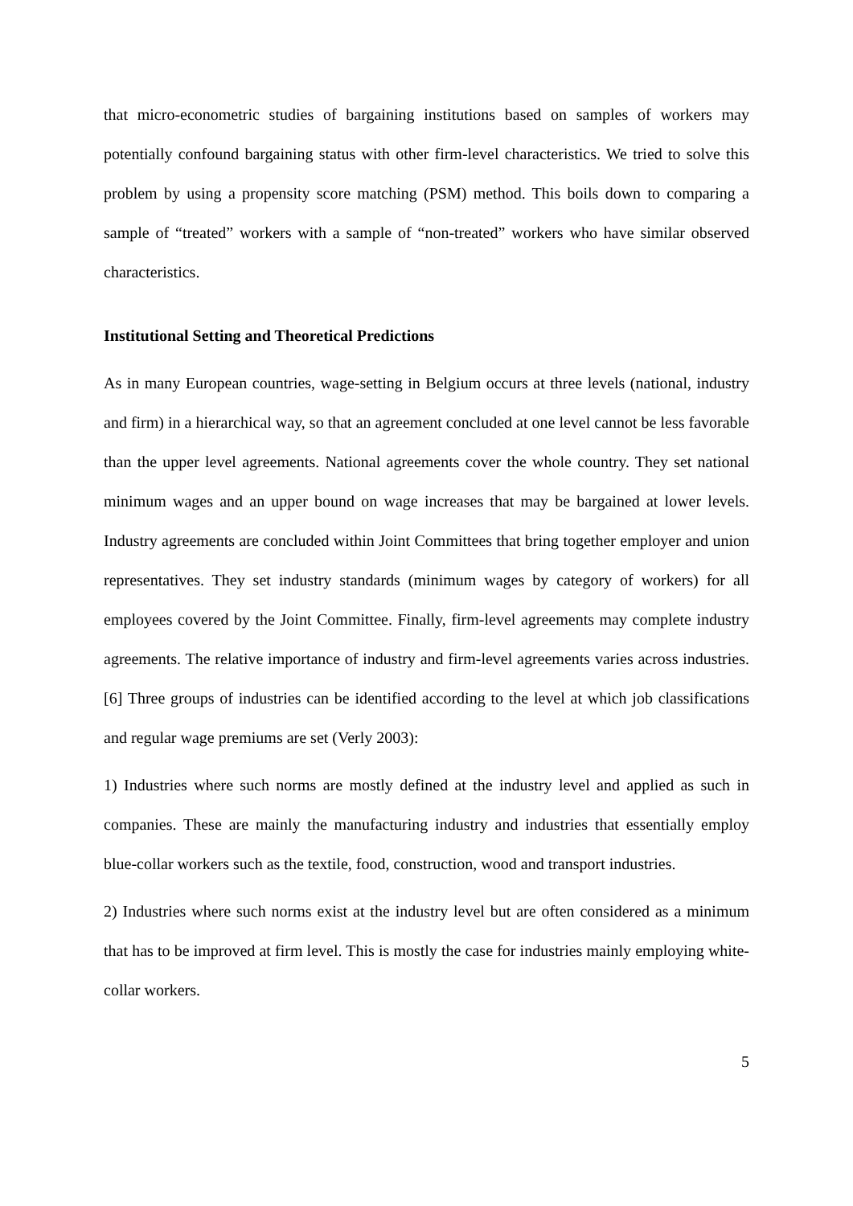that micro-econometric studies of bargaining institutions based on samples of workers may potentially confound bargaining status with other firm-level characteristics. We tried to solve this problem by using a propensity score matching (PSM) method. This boils down to comparing a sample of “treated” workers with a sample of “non-treated” workers who have similar observed characteristics.
Institutional Setting and Theoretical Predictions
As in many European countries, wage-setting in Belgium occurs at three levels (national, industry and firm) in a hierarchical way, so that an agreement concluded at one level cannot be less favorable than the upper level agreements. National agreements cover the whole country. They set national minimum wages and an upper bound on wage increases that may be bargained at lower levels. Industry agreements are concluded within Joint Committees that bring together employer and union representatives. They set industry standards (minimum wages by category of workers) for all employees covered by the Joint Committee. Finally, firm-level agreements may complete industry agreements. The relative importance of industry and firm-level agreements varies across industries. [6] Three groups of industries can be identified according to the level at which job classifications and regular wage premiums are set (Verly 2003):
1) Industries where such norms are mostly defined at the industry level and applied as such in companies. These are mainly the manufacturing industry and industries that essentially employ blue-collar workers such as the textile, food, construction, wood and transport industries.
2) Industries where such norms exist at the industry level but are often considered as a minimum that has to be improved at firm level. This is mostly the case for industries mainly employing white-collar workers.
5